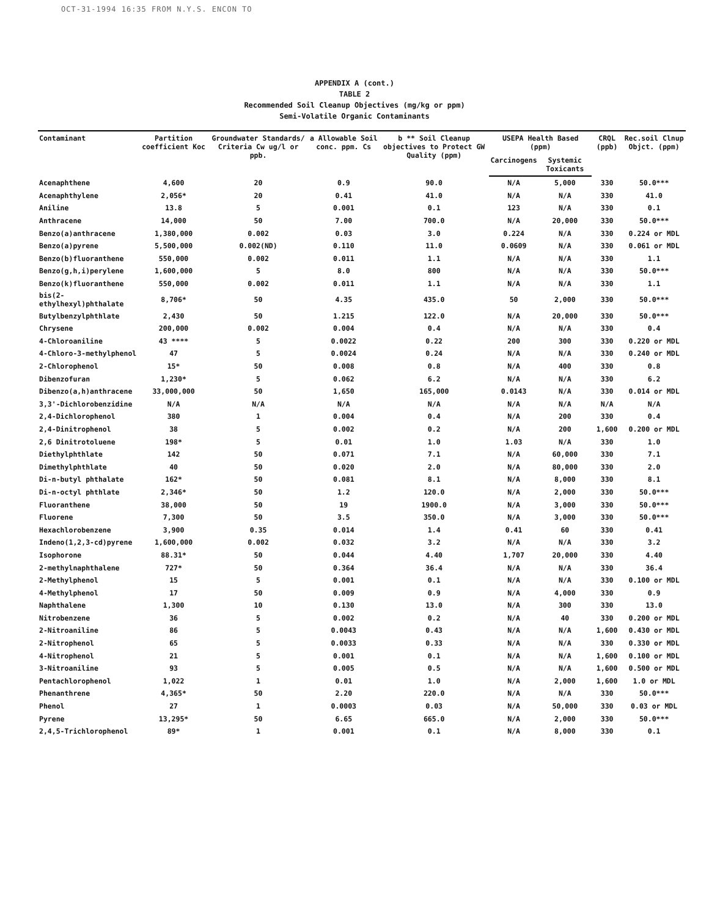OCT-31-1994 16:35 FROM N.Y.S. ENCON TO
APPENDIX A (cont.)
TABLE 2
Recommended Soil Cleanup Objectives (mg/kg or ppm)
Semi-Volatile Organic Contaminants
| Contaminant | Partition coefficient Koc | Groundwater Standards/ Criteria Cw ug/l or ppb. | a Allowable Soil conc. ppm. Cs | b ** Soil Cleanup objectives to Protect GW Quality (ppm) | USEPA Health Based (ppm) | | CRQL (ppb) | Rec.soil Clnup Objct. (ppm) |
| --- | --- | --- | --- | --- | --- | --- | --- | --- |
| | | | | | Carcinogens | Systemic Toxicants | | |
| Acenaphthene | 4,600 | 20 | 0.9 | 90.0 | N/A | 5,000 | 330 | 50.0*** |
| Acenaphthylene | 2,056* | 20 | 0.41 | 41.0 | N/A | N/A | 330 | 41.0 |
| Aniline | 13.8 | 5 | 0.001 | 0.1 | 123 | N/A | 330 | 0.1 |
| Anthracene | 14,000 | 50 | 7.00 | 700.0 | N/A | 20,000 | 330 | 50.0*** |
| Benzo(a)anthracene | 1,380,000 | 0.002 | 0.03 | 3.0 | 0.224 | N/A | 330 | 0.224 or MDL |
| Benzo(a)pyrene | 5,500,000 | 0.002(ND) | 0.110 | 11.0 | 0.0609 | N/A | 330 | 0.061 or MDL |
| Benzo(b)fluoranthene | 550,000 | 0.002 | 0.011 | 1.1 | N/A | N/A | 330 | 1.1 |
| Benzo(g,h,i)perylene | 1,600,000 | 5 | 8.0 | 800 | N/A | N/A | 330 | 50.0*** |
| Benzo(k)fluoranthene | 550,000 | 0.002 | 0.011 | 1.1 | N/A | N/A | 330 | 1.1 |
| bis(2-ethylhexyl)phthalate | 8,706* | 50 | 4.35 | 435.0 | 50 | 2,000 | 330 | 50.0*** |
| Butylbenzylphthlate | 2,430 | 50 | 1.215 | 122.0 | N/A | 20,000 | 330 | 50.0*** |
| Chrysene | 200,000 | 0.002 | 0.004 | 0.4 | N/A | N/A | 330 | 0.4 |
| 4-Chloroaniline | 43 **** | 5 | 0.0022 | 0.22 | 200 | 300 | 330 | 0.220 or MDL |
| 4-Chloro-3-methylphenol | 47 | 5 | 0.0024 | 0.24 | N/A | N/A | 330 | 0.240 or MDL |
| 2-Chlorophenol | 15* | 50 | 0.008 | 0.8 | N/A | 400 | 330 | 0.8 |
| Dibenzofuran | 1,230* | 5 | 0.062 | 6.2 | N/A | N/A | 330 | 6.2 |
| Dibenzo(a,h)anthracene | 33,000,000 | 50 | 1,650 | 165,000 | 0.0143 | N/A | 330 | 0.014 or MDL |
| 3,3'-Dichlorobenzidine | N/A | N/A | N/A | N/A | N/A | N/A | N/A | N/A |
| 2,4-Dichlorophenol | 380 | 1 | 0.004 | 0.4 | N/A | 200 | 330 | 0.4 |
| 2,4-Dinitrophenol | 38 | 5 | 0.002 | 0.2 | N/A | 200 | 1,600 | 0.200 or MDL |
| 2,6 Dinitrotoluene | 198* | 5 | 0.01 | 1.0 | 1.03 | N/A | 330 | 1.0 |
| Diethylphthlate | 142 | 50 | 0.071 | 7.1 | N/A | 60,000 | 330 | 7.1 |
| Dimethylphthlate | 40 | 50 | 0.020 | 2.0 | N/A | 80,000 | 330 | 2.0 |
| Di-n-butyl phthalate | 162* | 50 | 0.081 | 8.1 | N/A | 8,000 | 330 | 8.1 |
| Di-n-octyl phthlate | 2,346* | 50 | 1.2 | 120.0 | N/A | 2,000 | 330 | 50.0*** |
| Fluoranthene | 38,000 | 50 | 19 | 1900.0 | N/A | 3,000 | 330 | 50.0*** |
| Fluorene | 7,300 | 50 | 3.5 | 350.0 | N/A | 3,000 | 330 | 50.0*** |
| Hexachlorobenzene | 3,900 | 0.35 | 0.014 | 1.4 | 0.41 | 60 | 330 | 0.41 |
| Indeno(1,2,3-cd)pyrene | 1,600,000 | 0.002 | 0.032 | 3.2 | N/A | N/A | 330 | 3.2 |
| Isophorone | 88.31* | 50 | 0.044 | 4.40 | 1,707 | 20,000 | 330 | 4.40 |
| 2-methylnaphthalene | 727* | 50 | 0.364 | 36.4 | N/A | N/A | 330 | 36.4 |
| 2-Methylphenol | 15 | 5 | 0.001 | 0.1 | N/A | N/A | 330 | 0.100 or MDL |
| 4-Methylphenol | 17 | 50 | 0.009 | 0.9 | N/A | 4,000 | 330 | 0.9 |
| Naphthalene | 1,300 | 10 | 0.130 | 13.0 | N/A | 300 | 330 | 13.0 |
| Nitrobenzene | 36 | 5 | 0.002 | 0.2 | N/A | 40 | 330 | 0.200 or MDL |
| 2-Nitroaniline | 86 | 5 | 0.0043 | 0.43 | N/A | N/A | 1,600 | 0.430 or MDL |
| 2-Nitrophenol | 65 | 5 | 0.0033 | 0.33 | N/A | N/A | 330 | 0.330 or MDL |
| 4-Nitrophenol | 21 | 5 | 0.001 | 0.1 | N/A | N/A | 1,600 | 0.100 or MDL |
| 3-Nitroaniline | 93 | 5 | 0.005 | 0.5 | N/A | N/A | 1,600 | 0.500 or MDL |
| Pentachlorophenol | 1,022 | 1 | 0.01 | 1.0 | N/A | 2,000 | 1,600 | 1.0 or MDL |
| Phenanthrene | 4,365* | 50 | 2.20 | 220.0 | N/A | N/A | 330 | 50.0*** |
| Phenol | 27 | 1 | 0.0003 | 0.03 | N/A | 50,000 | 330 | 0.03 or MDL |
| Pyrene | 13,295* | 50 | 6.65 | 665.0 | N/A | 2,000 | 330 | 50.0*** |
| 2,4,5-Trichlorophenol | 89* | 1 | 0.001 | 0.1 | N/A | 8,000 | 330 | 0.1 |